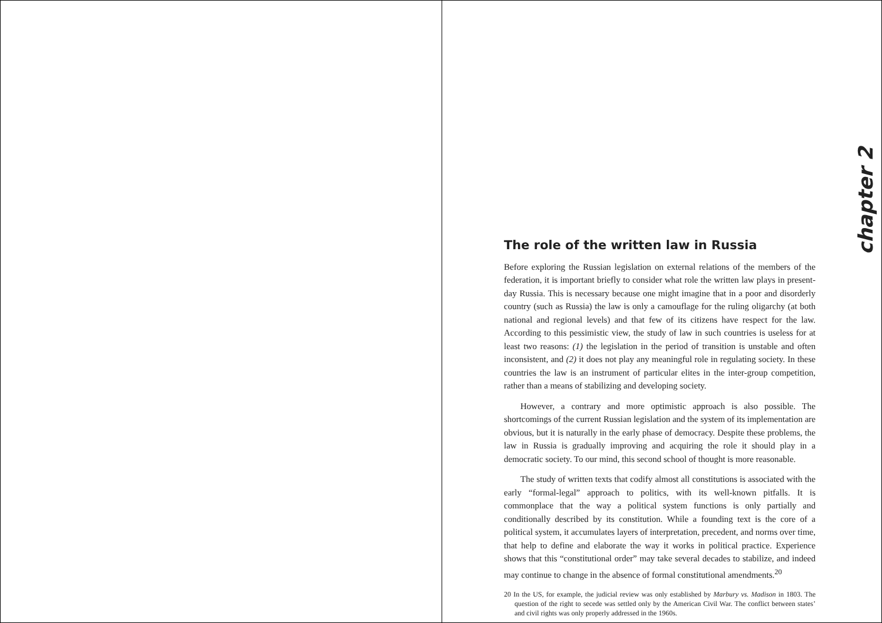chapter 2
The role of the written law in Russia
Before exploring the Russian legislation on external relations of the members of the federation, it is important briefly to consider what role the written law plays in present-day Russia. This is necessary because one might imagine that in a poor and disorderly country (such as Russia) the law is only a camouflage for the ruling oligarchy (at both national and regional levels) and that few of its citizens have respect for the law. According to this pessimistic view, the study of law in such countries is useless for at least two reasons: (1) the legislation in the period of transition is unstable and often inconsistent, and (2) it does not play any meaningful role in regulating society. In these countries the law is an instrument of particular elites in the inter-group competition, rather than a means of stabilizing and developing society.
However, a contrary and more optimistic approach is also possible. The shortcomings of the current Russian legislation and the system of its implementation are obvious, but it is naturally in the early phase of democracy. Despite these problems, the law in Russia is gradually improving and acquiring the role it should play in a democratic society. To our mind, this second school of thought is more reasonable.
The study of written texts that codify almost all constitutions is associated with the early “formal-legal” approach to politics, with its well-known pitfalls. It is commonplace that the way a political system functions is only partially and conditionally described by its constitution. While a founding text is the core of a political system, it accumulates layers of interpretation, precedent, and norms over time, that help to define and elaborate the way it works in political practice. Experience shows that this “constitutional order” may take several decades to stabilize, and indeed may continue to change in the absence of formal constitutional amendments.<sup>20</sup>
20 In the US, for example, the judicial review was only established by Marbury vs. Madison in 1803. The question of the right to secede was settled only by the American Civil War. The conflict between states’ and civil rights was only properly addressed in the 1960s.